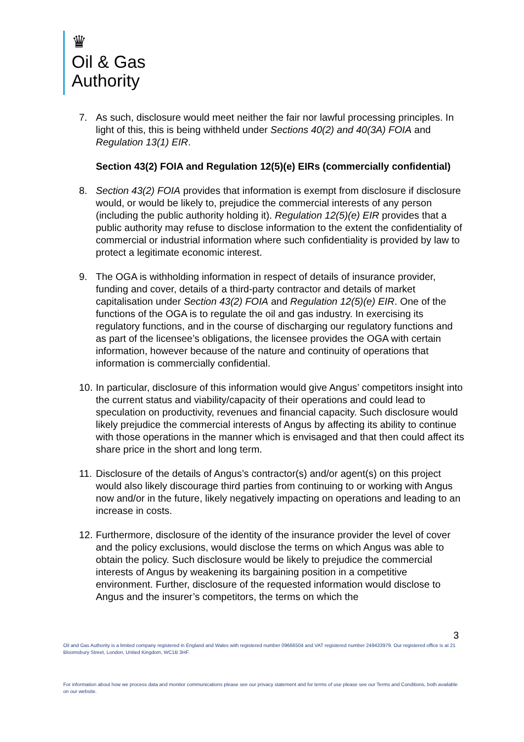♛
Oil & Gas
Authority
7. As such, disclosure would meet neither the fair nor lawful processing principles. In light of this, this is being withheld under Sections 40(2) and 40(3A) FOIA and Regulation 13(1) EIR.
Section 43(2) FOIA and Regulation 12(5)(e) EIRs (commercially confidential)
8. Section 43(2) FOIA provides that information is exempt from disclosure if disclosure would, or would be likely to, prejudice the commercial interests of any person (including the public authority holding it). Regulation 12(5)(e) EIR provides that a public authority may refuse to disclose information to the extent the confidentiality of commercial or industrial information where such confidentiality is provided by law to protect a legitimate economic interest.
9. The OGA is withholding information in respect of details of insurance provider, funding and cover, details of a third-party contractor and details of market capitalisation under Section 43(2) FOIA and Regulation 12(5)(e) EIR. One of the functions of the OGA is to regulate the oil and gas industry. In exercising its regulatory functions, and in the course of discharging our regulatory functions and as part of the licensee’s obligations, the licensee provides the OGA with certain information, however because of the nature and continuity of operations that information is commercially confidential.
10.
In particular, disclosure of this information would give Angus’ competitors insight into the current status and viability/capacity of their operations and could lead to speculation on productivity, revenues and financial capacity. Such disclosure would likely prejudice the commercial interests of Angus by affecting its ability to continue with those operations in the manner which is envisaged and that then could affect its share price in the short and long term.
11.
Disclosure of the details of Angus’s contractor(s) and/or agent(s) on this project would also likely discourage third parties from continuing to or working with Angus now and/or in the future, likely negatively impacting on operations and leading to an increase in costs.
12.
Furthermore, disclosure of the identity of the insurance provider the level of cover and the policy exclusions, would disclose the terms on which Angus was able to obtain the policy. Such disclosure would be likely to prejudice the commercial interests of Angus by weakening its bargaining position in a competitive environment. Further, disclosure of the requested information would disclose to Angus and the insurer’s competitors, the terms on which the
3
Oil and Gas Authority is a limited company registered in England and Wales with registered number 09666504 and VAT registered number 249433979. Our registered office is at 21 Bloomsbury Street, London, United Kingdom, WC1B 3HF.
For information about how we process data and monitor communications please see our privacy statement and for terms of use please see our Terms and Conditions, both available on our website.